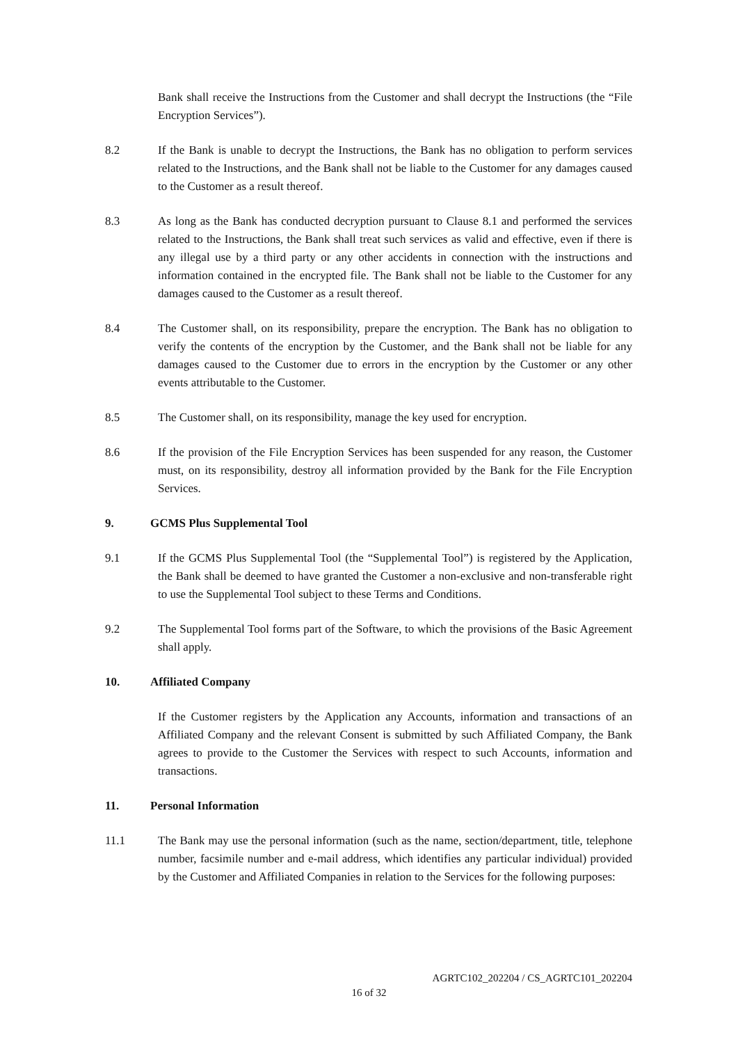Bank shall receive the Instructions from the Customer and shall decrypt the Instructions (the “File Encryption Services”).
8.2 If the Bank is unable to decrypt the Instructions, the Bank has no obligation to perform services related to the Instructions, and the Bank shall not be liable to the Customer for any damages caused to the Customer as a result thereof.
8.3 As long as the Bank has conducted decryption pursuant to Clause 8.1 and performed the services related to the Instructions, the Bank shall treat such services as valid and effective, even if there is any illegal use by a third party or any other accidents in connection with the instructions and information contained in the encrypted file. The Bank shall not be liable to the Customer for any damages caused to the Customer as a result thereof.
8.4 The Customer shall, on its responsibility, prepare the encryption. The Bank has no obligation to verify the contents of the encryption by the Customer, and the Bank shall not be liable for any damages caused to the Customer due to errors in the encryption by the Customer or any other events attributable to the Customer.
8.5 The Customer shall, on its responsibility, manage the key used for encryption.
8.6 If the provision of the File Encryption Services has been suspended for any reason, the Customer must, on its responsibility, destroy all information provided by the Bank for the File Encryption Services.
9. GCMS Plus Supplemental Tool
9.1 If the GCMS Plus Supplemental Tool (the “Supplemental Tool”) is registered by the Application, the Bank shall be deemed to have granted the Customer a non-exclusive and non-transferable right to use the Supplemental Tool subject to these Terms and Conditions.
9.2 The Supplemental Tool forms part of the Software, to which the provisions of the Basic Agreement shall apply.
10. Affiliated Company
If the Customer registers by the Application any Accounts, information and transactions of an Affiliated Company and the relevant Consent is submitted by such Affiliated Company, the Bank agrees to provide to the Customer the Services with respect to such Accounts, information and transactions.
11. Personal Information
11.1 The Bank may use the personal information (such as the name, section/department, title, telephone number, facsimile number and e-mail address, which identifies any particular individual) provided by the Customer and Affiliated Companies in relation to the Services for the following purposes:
AGRTC102_202204 / CS_AGRTC101_202204
16 of 32